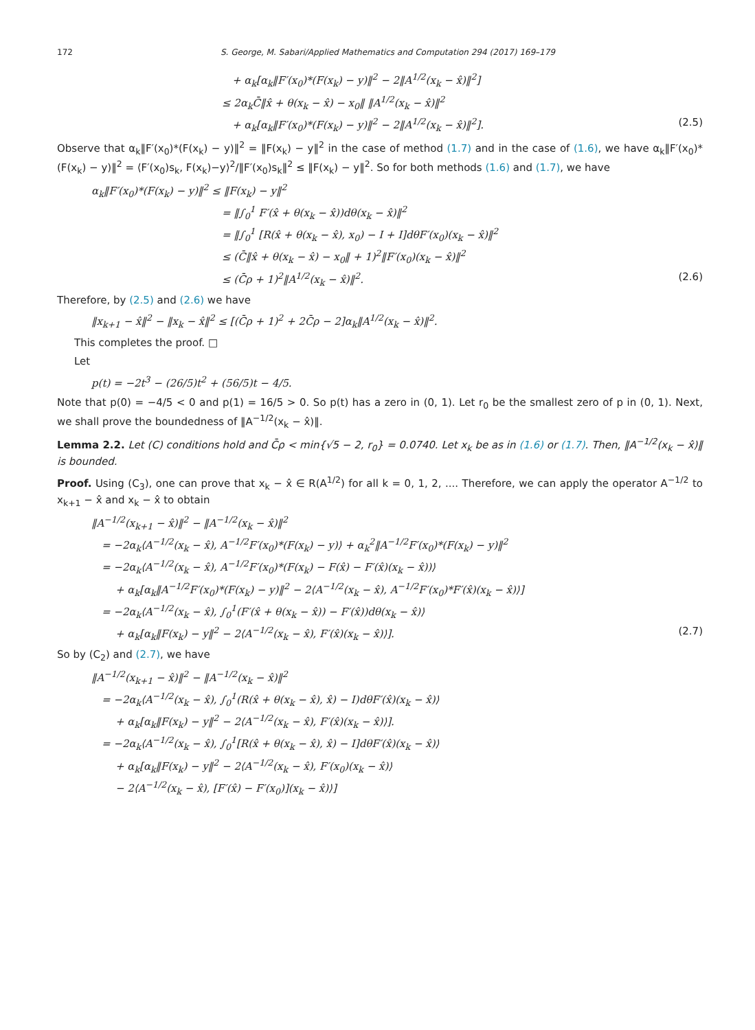172 S. George, M. Sabari/Applied Mathematics and Computation 294 (2017) 169–179
+ α<sub>k</sub>[α<sub>k</sub>‖F′(x<sub>0</sub>)*(F(x<sub>k</sub>) − y)‖<sup>2</sup> − 2‖A<sup>1/2</sup>(x<sub>k</sub> − x̂)‖<sup>2</sup>]
≤ 2α<sub>k</sub>C̄‖x̂ + θ(x<sub>k</sub> − x̂) − x<sub>0</sub>‖ ‖A<sup>1/2</sup>(x<sub>k</sub> − x̂)‖<sup>2</sup>
+ α<sub>k</sub>[α<sub>k</sub>‖F′(x<sub>0</sub>)*(F(x<sub>k</sub>) − y)‖<sup>2</sup> − 2‖A<sup>1/2</sup>(x<sub>k</sub> − x̂)‖<sup>2</sup>]. (2.5)
Observe that α<sub>k</sub>‖F′(x<sub>0</sub>)*(F(x<sub>k</sub>) − y)‖<sup>2</sup> = ‖F(x<sub>k</sub>) − y‖<sup>2</sup> in the case of method (1.7) and in the case of (1.6), we have α<sub>k</sub>‖F′(x<sub>0</sub>)*(F(x<sub>k</sub>) − y)‖<sup>2</sup> = ⟨F′(x<sub>0</sub>)s<sub>k</sub>, F(x<sub>k</sub>)−y⟩<sup>2</sup>/‖F′(x<sub>0</sub>)s<sub>k</sub>‖<sup>2</sup> ≤ ‖F(x<sub>k</sub>) − y‖<sup>2</sup>. So for both methods (1.6) and (1.7), we have
α<sub>k</sub>‖F′(x<sub>0</sub>)*(F(x<sub>k</sub>) − y)‖<sup>2</sup> ≤ ‖F(x<sub>k</sub>) − y‖<sup>2</sup>
= ‖∫<sub>0</sub><sup>1</sup> F′(x̂ + θ(x<sub>k</sub> − x̂))dθ(x<sub>k</sub> − x̂)‖<sup>2</sup>
= ‖∫<sub>0</sub><sup>1</sup> [R(x̂ + θ(x<sub>k</sub> − x̂), x<sub>0</sub>) − I + I]dθF′(x<sub>0</sub>)(x<sub>k</sub> − x̂)‖<sup>2</sup>
≤ (C̄‖x̂ + θ(x<sub>k</sub> − x̂) − x<sub>0</sub>‖ + 1)<sup>2</sup>‖F′(x<sub>0</sub>)(x<sub>k</sub> − x̂)‖<sup>2</sup>
≤ (C̄ρ + 1)<sup>2</sup>‖A<sup>1/2</sup>(x<sub>k</sub> − x̂)‖<sup>2</sup>. (2.6)
Therefore, by (2.5) and (2.6) we have
‖x<sub>k+1</sub> − x̂‖<sup>2</sup> − ‖x<sub>k</sub> − x̂‖<sup>2</sup> ≤ [(C̄ρ + 1)<sup>2</sup> + 2C̄ρ − 2]α<sub>k</sub>‖A<sup>1/2</sup>(x<sub>k</sub> − x̂)‖<sup>2</sup>.
This completes the proof. □
Let
p(t) = −2t<sup>3</sup> − (26/5)t<sup>2</sup> + (56/5)t − 4/5.
Note that p(0) = −4/5 < 0 and p(1) = 16/5 > 0. So p(t) has a zero in (0, 1). Let r<sub>0</sub> be the smallest zero of p in (0, 1). Next, we shall prove the boundedness of ‖A<sup>−1/2</sup>(x<sub>k</sub> − x̂)‖.
Lemma 2.2. Let (C) conditions hold and C̄ρ < min{√5 − 2, r<sub>0</sub>} = 0.0740. Let x<sub>k</sub> be as in (1.6) or (1.7). Then, ‖A<sup>−1/2</sup>(x<sub>k</sub> − x̂)‖ is bounded.
Proof. Using (C<sub>3</sub>), one can prove that x<sub>k</sub> − x̂ ∈ R(A<sup>1/2</sup>) for all k = 0, 1, 2, .... Therefore, we can apply the operator A<sup>−1/2</sup> to x<sub>k+1</sub> − x̂ and x<sub>k</sub> − x̂ to obtain
‖A<sup>−1/2</sup>(x<sub>k+1</sub> − x̂)‖<sup>2</sup> − ‖A<sup>−1/2</sup>(x<sub>k</sub> − x̂)‖<sup>2</sup>
= −2α<sub>k</sub>⟨A<sup>−1/2</sup>(x<sub>k</sub> − x̂), A<sup>−1/2</sup>F′(x<sub>0</sub>)*(F(x<sub>k</sub>) − y)⟩ + α<sub>k</sub><sup>2</sup>‖A<sup>−1/2</sup>F′(x<sub>0</sub>)*(F(x<sub>k</sub>) − y)‖<sup>2</sup>
= −2α<sub>k</sub>⟨A<sup>−1/2</sup>(x<sub>k</sub> − x̂), A<sup>−1/2</sup>F′(x<sub>0</sub>)*(F(x<sub>k</sub>) − F(x̂) − F′(x̂)(x<sub>k</sub> − x̂))⟩
+ α<sub>k</sub>[α<sub>k</sub>‖A<sup>−1/2</sup>F′(x<sub>0</sub>)*(F(x<sub>k</sub>) − y)‖<sup>2</sup> − 2⟨A<sup>−1/2</sup>(x<sub>k</sub> − x̂), A<sup>−1/2</sup>F′(x<sub>0</sub>)*F′(x̂)(x<sub>k</sub> − x̂)⟩]
= −2α<sub>k</sub>⟨A<sup>−1/2</sup>(x<sub>k</sub> − x̂), ∫<sub>0</sub><sup>1</sup>(F′(x̂ + θ(x<sub>k</sub> − x̂)) − F′(x̂))dθ(x<sub>k</sub> − x̂)⟩
+ α<sub>k</sub>[α<sub>k</sub>‖F(x<sub>k</sub>) − y‖<sup>2</sup> − 2⟨A<sup>−1/2</sup>(x<sub>k</sub> − x̂), F′(x̂)(x<sub>k</sub> − x̂)⟩]. (2.7)
So by (C<sub>2</sub>) and (2.7), we have
‖A<sup>−1/2</sup>(x<sub>k+1</sub> − x̂)‖<sup>2</sup> − ‖A<sup>−1/2</sup>(x<sub>k</sub> − x̂)‖<sup>2</sup>
= −2α<sub>k</sub>⟨A<sup>−1/2</sup>(x<sub>k</sub> − x̂), ∫<sub>0</sub><sup>1</sup>(R(x̂ + θ(x<sub>k</sub> − x̂), x̂) − I)dθF′(x̂)(x<sub>k</sub> − x̂)⟩
+ α<sub>k</sub>[α<sub>k</sub>‖F(x<sub>k</sub>) − y‖<sup>2</sup> − 2⟨A<sup>−1/2</sup>(x<sub>k</sub> − x̂), F′(x̂)(x<sub>k</sub> − x̂)⟩].
= −2α<sub>k</sub>⟨A<sup>−1/2</sup>(x<sub>k</sub> − x̂), ∫<sub>0</sub><sup>1</sup>[R(x̂ + θ(x<sub>k</sub> − x̂), x̂) − I]dθF′(x̂)(x<sub>k</sub> − x̂)⟩
+ α<sub>k</sub>[α<sub>k</sub>‖F(x<sub>k</sub>) − y‖<sup>2</sup> − 2⟨A<sup>−1/2</sup>(x<sub>k</sub> − x̂), F′(x<sub>0</sub>)(x<sub>k</sub> − x̂)⟩
− 2⟨A<sup>−1/2</sup>(x<sub>k</sub> − x̂), [F′(x̂) − F′(x<sub>0</sub>)](x<sub>k</sub> − x̂)⟩]